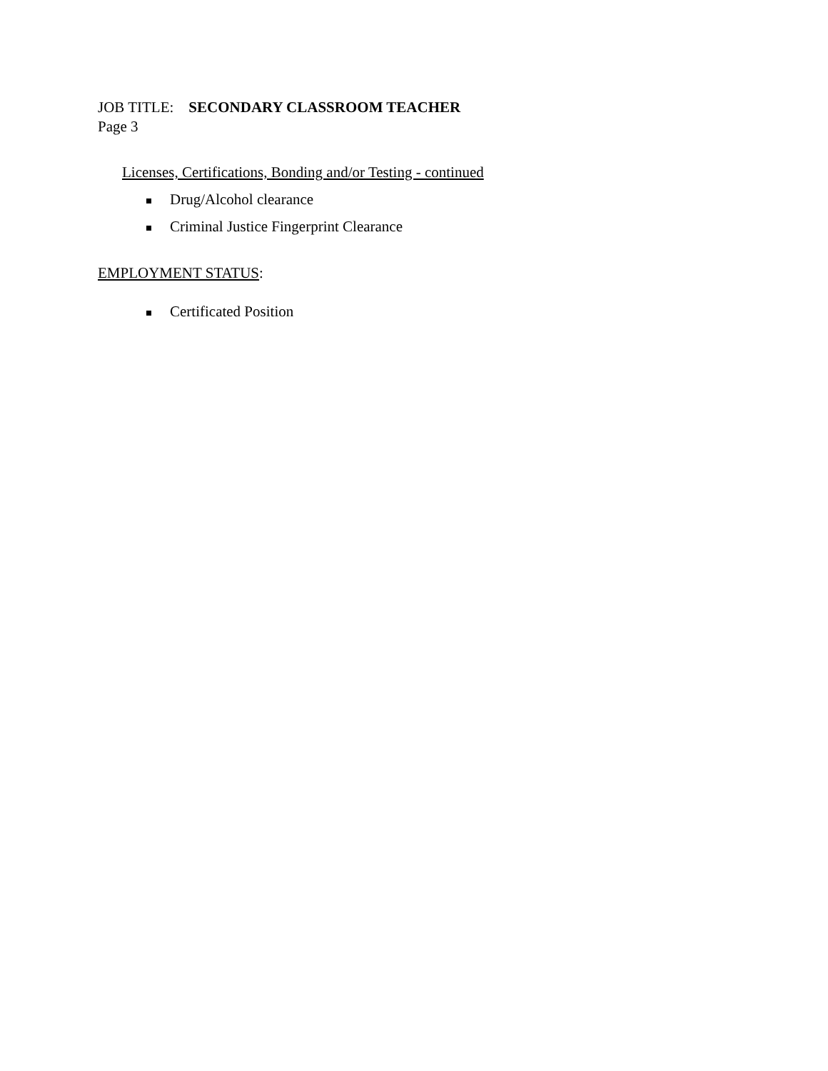JOB TITLE: SECONDARY CLASSROOM TEACHER
Page 3
Licenses, Certifications, Bonding and/or Testing - continued
Drug/Alcohol clearance
Criminal Justice Fingerprint Clearance
EMPLOYMENT STATUS:
Certificated Position